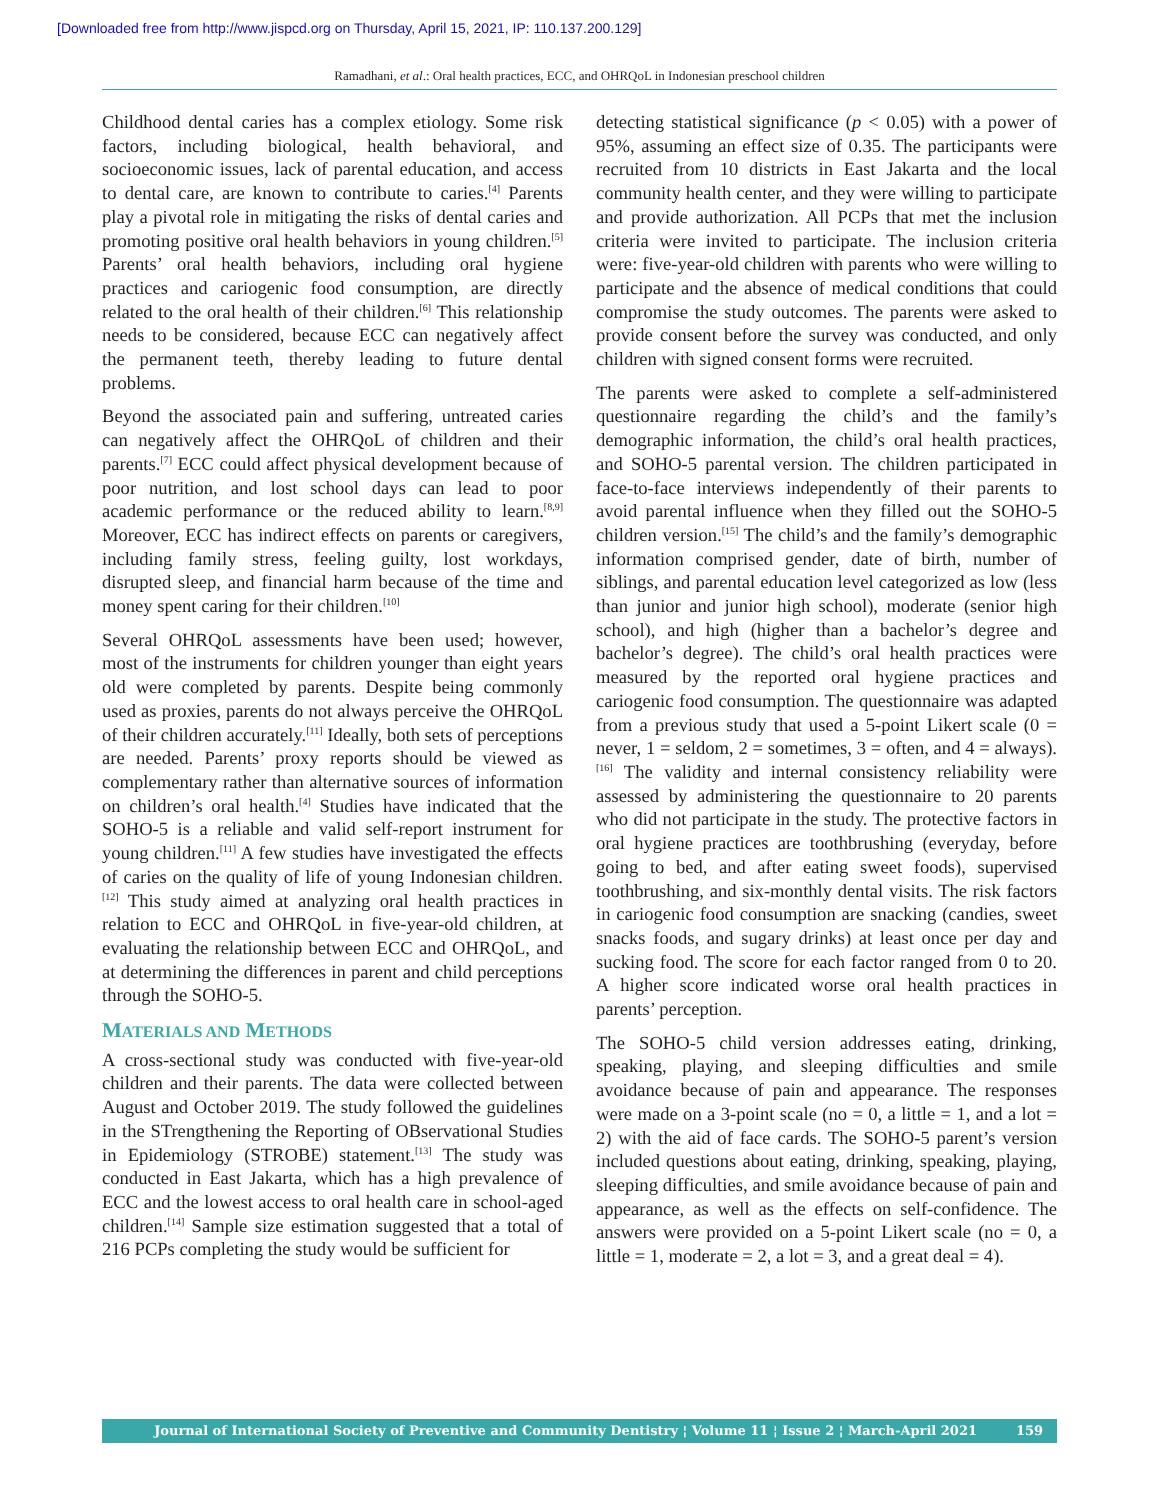[Downloaded free from http://www.jispcd.org on Thursday, April 15, 2021, IP: 110.137.200.129]
Ramadhani, et al.: Oral health practices, ECC, and OHRQoL in Indonesian preschool children
Childhood dental caries has a complex etiology. Some risk factors, including biological, health behavioral, and socioeconomic issues, lack of parental education, and access to dental care, are known to contribute to caries.<sup>[4]</sup> Parents play a pivotal role in mitigating the risks of dental caries and promoting positive oral health behaviors in young children.<sup>[5]</sup> Parents’ oral health behaviors, including oral hygiene practices and cariogenic food consumption, are directly related to the oral health of their children.<sup>[6]</sup> This relationship needs to be considered, because ECC can negatively affect the permanent teeth, thereby leading to future dental problems.
Beyond the associated pain and suffering, untreated caries can negatively affect the OHRQoL of children and their parents.<sup>[7]</sup> ECC could affect physical development because of poor nutrition, and lost school days can lead to poor academic performance or the reduced ability to learn.<sup>[8,9]</sup> Moreover, ECC has indirect effects on parents or caregivers, including family stress, feeling guilty, lost workdays, disrupted sleep, and financial harm because of the time and money spent caring for their children.<sup>[10]</sup>
Several OHRQoL assessments have been used; however, most of the instruments for children younger than eight years old were completed by parents. Despite being commonly used as proxies, parents do not always perceive the OHRQoL of their children accurately.<sup>[11]</sup> Ideally, both sets of perceptions are needed. Parents’ proxy reports should be viewed as complementary rather than alternative sources of information on children’s oral health.<sup>[4]</sup> Studies have indicated that the SOHO-5 is a reliable and valid self-report instrument for young children.<sup>[11]</sup> A few studies have investigated the effects of caries on the quality of life of young Indonesian children.<sup>[12]</sup> This study aimed at analyzing oral health practices in relation to ECC and OHRQoL in five-year-old children, at evaluating the relationship between ECC and OHRQoL, and at determining the differences in parent and child perceptions through the SOHO-5.
MATERIALS AND METHODS
A cross-sectional study was conducted with five-year-old children and their parents. The data were collected between August and October 2019. The study followed the guidelines in the STrengthening the Reporting of OBservational Studies in Epidemiology (STROBE) statement.<sup>[13]</sup> The study was conducted in East Jakarta, which has a high prevalence of ECC and the lowest access to oral health care in school-aged children.<sup>[14]</sup> Sample size estimation suggested that a total of 216 PCPs completing the study would be sufficient for
detecting statistical significance (p < 0.05) with a power of 95%, assuming an effect size of 0.35. The participants were recruited from 10 districts in East Jakarta and the local community health center, and they were willing to participate and provide authorization. All PCPs that met the inclusion criteria were invited to participate. The inclusion criteria were: five-year-old children with parents who were willing to participate and the absence of medical conditions that could compromise the study outcomes. The parents were asked to provide consent before the survey was conducted, and only children with signed consent forms were recruited.
The parents were asked to complete a self-administered questionnaire regarding the child’s and the family’s demographic information, the child’s oral health practices, and SOHO-5 parental version. The children participated in face-to-face interviews independently of their parents to avoid parental influence when they filled out the SOHO-5 children version.<sup>[15]</sup> The child’s and the family’s demographic information comprised gender, date of birth, number of siblings, and parental education level categorized as low (less than junior and junior high school), moderate (senior high school), and high (higher than a bachelor’s degree and bachelor’s degree). The child’s oral health practices were measured by the reported oral hygiene practices and cariogenic food consumption. The questionnaire was adapted from a previous study that used a 5-point Likert scale (0 = never, 1 = seldom, 2 = sometimes, 3 = often, and 4 = always).<sup>[16]</sup> The validity and internal consistency reliability were assessed by administering the questionnaire to 20 parents who did not participate in the study. The protective factors in oral hygiene practices are toothbrushing (everyday, before going to bed, and after eating sweet foods), supervised toothbrushing, and six-monthly dental visits. The risk factors in cariogenic food consumption are snacking (candies, sweet snacks foods, and sugary drinks) at least once per day and sucking food. The score for each factor ranged from 0 to 20. A higher score indicated worse oral health practices in parents’ perception.
The SOHO-5 child version addresses eating, drinking, speaking, playing, and sleeping difficulties and smile avoidance because of pain and appearance. The responses were made on a 3-point scale (no = 0, a little = 1, and a lot = 2) with the aid of face cards. The SOHO-5 parent’s version included questions about eating, drinking, speaking, playing, sleeping difficulties, and smile avoidance because of pain and appearance, as well as the effects on self-confidence. The answers were provided on a 5-point Likert scale (no = 0, a little = 1, moderate = 2, a lot = 3, and a great deal = 4).
Journal of International Society of Preventive and Community Dentistry ¦ Volume 11 ¦ Issue 2 ¦ March-April 2021 159